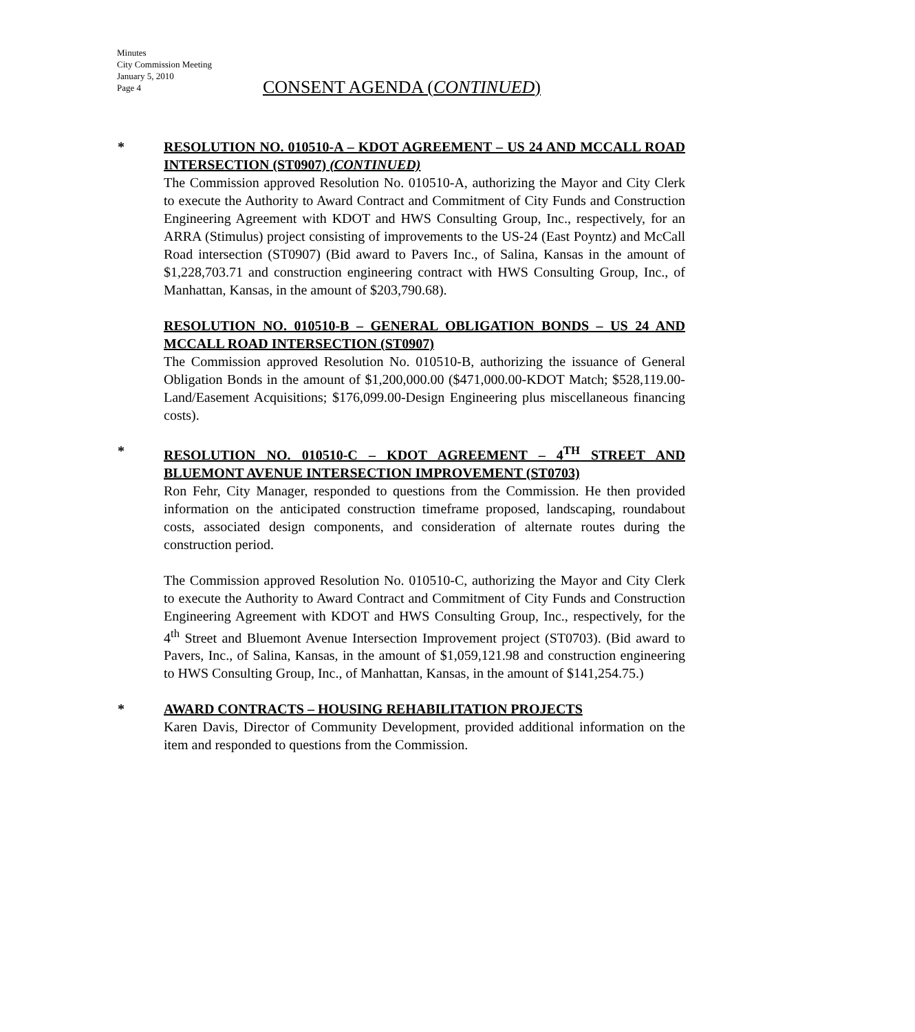Minutes
City Commission Meeting
January 5, 2010
Page 4
CONSENT AGENDA (CONTINUED)
*
RESOLUTION NO. 010510-A – KDOT AGREEMENT – US 24 AND MCCALL ROAD INTERSECTION (ST0907) (CONTINUED)
The Commission approved Resolution No. 010510-A, authorizing the Mayor and City Clerk to execute the Authority to Award Contract and Commitment of City Funds and Construction Engineering Agreement with KDOT and HWS Consulting Group, Inc., respectively, for an ARRA (Stimulus) project consisting of improvements to the US-24 (East Poyntz) and McCall Road intersection (ST0907) (Bid award to Pavers Inc., of Salina, Kansas in the amount of $1,228,703.71 and construction engineering contract with HWS Consulting Group, Inc., of Manhattan, Kansas, in the amount of $203,790.68).
RESOLUTION NO. 010510-B – GENERAL OBLIGATION BONDS – US 24 AND MCCALL ROAD INTERSECTION (ST0907)
The Commission approved Resolution No. 010510-B, authorizing the issuance of General Obligation Bonds in the amount of $1,200,000.00 ($471,000.00-KDOT Match; $528,119.00-Land/Easement Acquisitions; $176,099.00-Design Engineering plus miscellaneous financing costs).
*
RESOLUTION NO. 010510-C – KDOT AGREEMENT – 4<sup>TH</sup> STREET AND BLUEMONT AVENUE INTERSECTION IMPROVEMENT (ST0703)
Ron Fehr, City Manager, responded to questions from the Commission. He then provided information on the anticipated construction timeframe proposed, landscaping, roundabout costs, associated design components, and consideration of alternate routes during the construction period.
The Commission approved Resolution No. 010510-C, authorizing the Mayor and City Clerk to execute the Authority to Award Contract and Commitment of City Funds and Construction Engineering Agreement with KDOT and HWS Consulting Group, Inc., respectively, for the 4<sup>th</sup> Street and Bluemont Avenue Intersection Improvement project (ST0703). (Bid award to Pavers, Inc., of Salina, Kansas, in the amount of $1,059,121.98 and construction engineering to HWS Consulting Group, Inc., of Manhattan, Kansas, in the amount of $141,254.75.)
*
AWARD CONTRACTS – HOUSING REHABILITATION PROJECTS
Karen Davis, Director of Community Development, provided additional information on the item and responded to questions from the Commission.